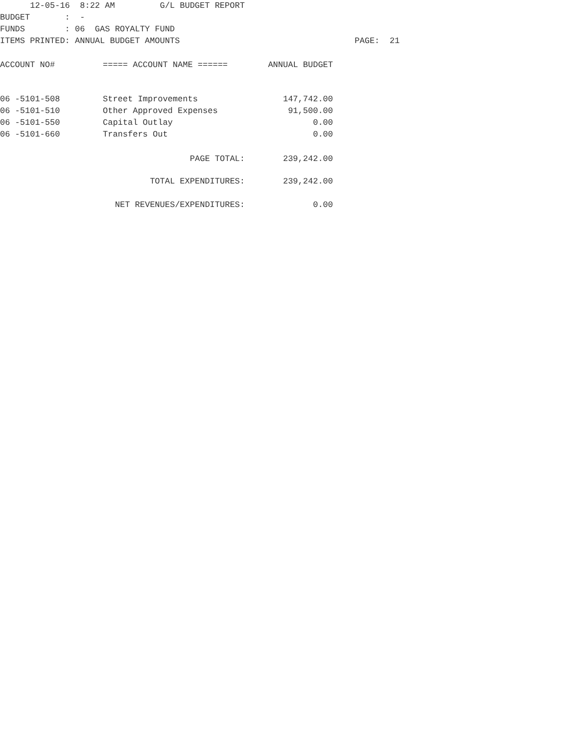12-05-16 8:22 AM G/L BUDGET REPORT
BUDGET : -
FUNDS : 06 GAS ROYALTY FUND
ITEMS PRINTED: ANNUAL BUDGET AMOUNTS PAGE: 21
| ACCOUNT NO# | ===== ACCOUNT NAME ====== | ANNUAL BUDGET |
| --- | --- | --- |
| 06 -5101-508 | Street Improvements | 147,742.00 |
| 06 -5101-510 | Other Approved Expenses | 91,500.00 |
| 06 -5101-550 | Capital Outlay | 0.00 |
| 06 -5101-660 | Transfers Out | 0.00 |
| | PAGE TOTAL: | 239,242.00 |
| | TOTAL EXPENDITURES: | 239,242.00 |
| | NET REVENUES/EXPENDITURES: | 0.00 |